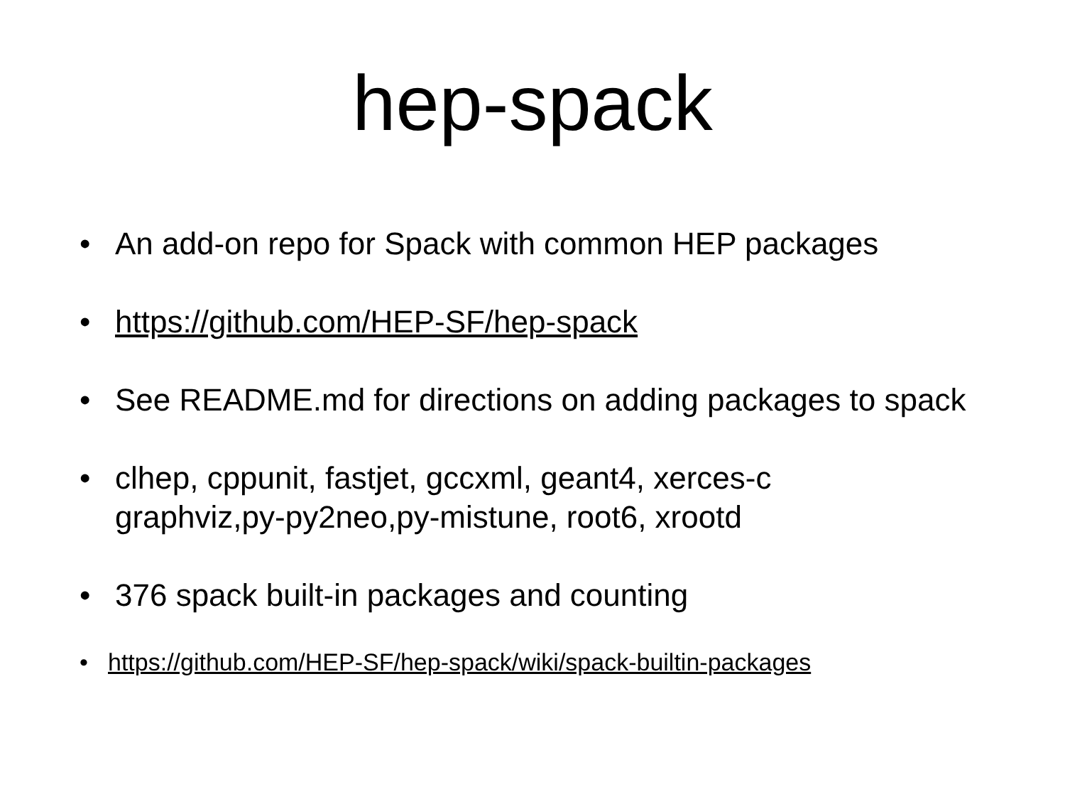hep-spack
• An add-on repo for Spack with common HEP packages
• https://github.com/HEP-SF/hep-spack
• See README.md for directions on adding packages to spack
• clhep, cppunit, fastjet, gccxml, geant4, xerces-c
graphviz,py-py2neo,py-mistune, root6, xrootd
• 376 spack built-in packages and counting
• https://github.com/HEP-SF/hep-spack/wiki/spack-builtin-packages